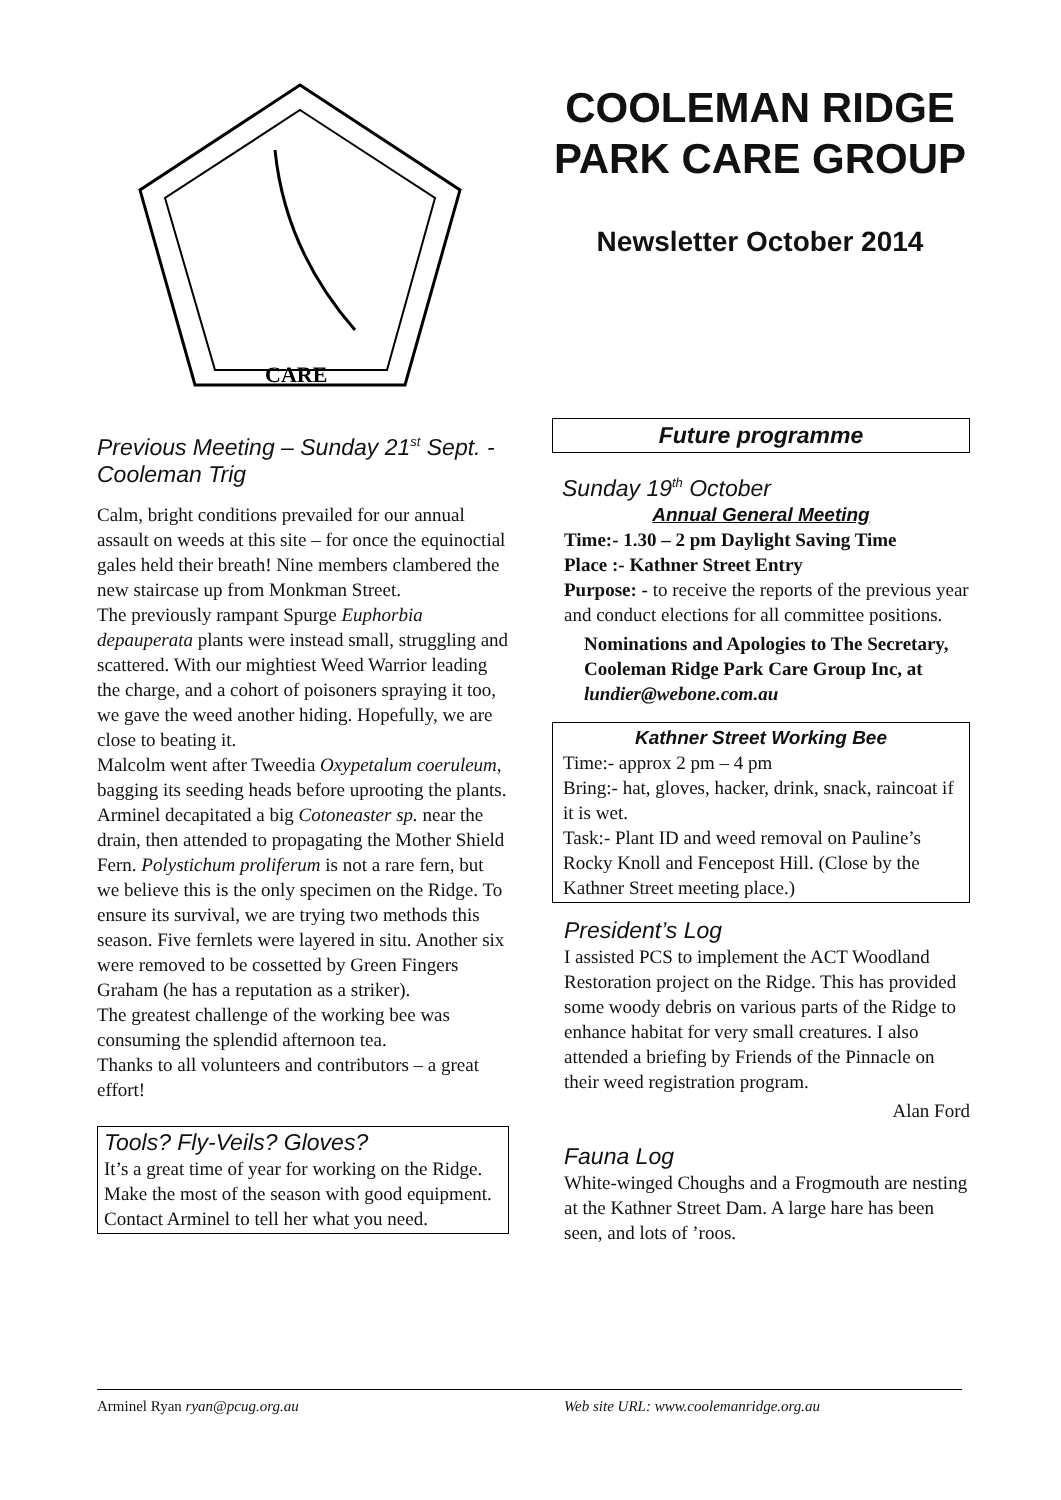CARE
COOLEMAN RIDGE PARK CARE GROUP
Newsletter October 2014
Previous Meeting – Sunday 21<sup>st</sup> Sept. - Cooleman Trig
Calm, bright conditions prevailed for our annual assault on weeds at this site – for once the equinoctial gales held their breath! Nine members clambered the new staircase up from Monkman Street.
The previously rampant Spurge Euphorbia depauperata plants were instead small, struggling and scattered. With our mightiest Weed Warrior leading the charge, and a cohort of poisoners spraying it too, we gave the weed another hiding. Hopefully, we are close to beating it.
Malcolm went after Tweedia Oxypetalum coeruleum, bagging its seeding heads before uprooting the plants. Arminel decapitated a big Cotoneaster sp. near the drain, then attended to propagating the Mother Shield Fern. Polystichum proliferum is not a rare fern, but we believe this is the only specimen on the Ridge. To ensure its survival, we are trying two methods this season. Five fernlets were layered in situ. Another six were removed to be cossetted by Green Fingers Graham (he has a reputation as a striker).
The greatest challenge of the working bee was consuming the splendid afternoon tea.
Thanks to all volunteers and contributors – a great effort!
Tools? Fly-Veils? Gloves?
It’s a great time of year for working on the Ridge. Make the most of the season with good equipment. Contact Arminel to tell her what you need.
Future programme
Sunday 19<sup>th</sup> October
Annual General Meeting
Time:- 1.30 – 2 pm Daylight Saving Time
Place :- Kathner Street Entry
Purpose: - to receive the reports of the previous year and conduct elections for all committee positions.
Nominations and Apologies to The Secretary, Cooleman Ridge Park Care Group Inc, at lundier@webone.com.au
Kathner Street Working Bee
Time:- approx 2 pm – 4 pm
Bring:- hat, gloves, hacker, drink, snack, raincoat if it is wet.
Task:- Plant ID and weed removal on Pauline’s Rocky Knoll and Fencepost Hill. (Close by the Kathner Street meeting place.)
President’s Log
I assisted PCS to implement the ACT Woodland Restoration project on the Ridge. This has provided some woody debris on various parts of the Ridge to enhance habitat for very small creatures. I also attended a briefing by Friends of the Pinnacle on their weed registration program.
Alan Ford
Fauna Log
White-winged Choughs and a Frogmouth are nesting at the Kathner Street Dam. A large hare has been seen, and lots of ’roos.
Arminel Ryan ryan@pcug.org.au Web site URL: www.coolemanridge.org.au